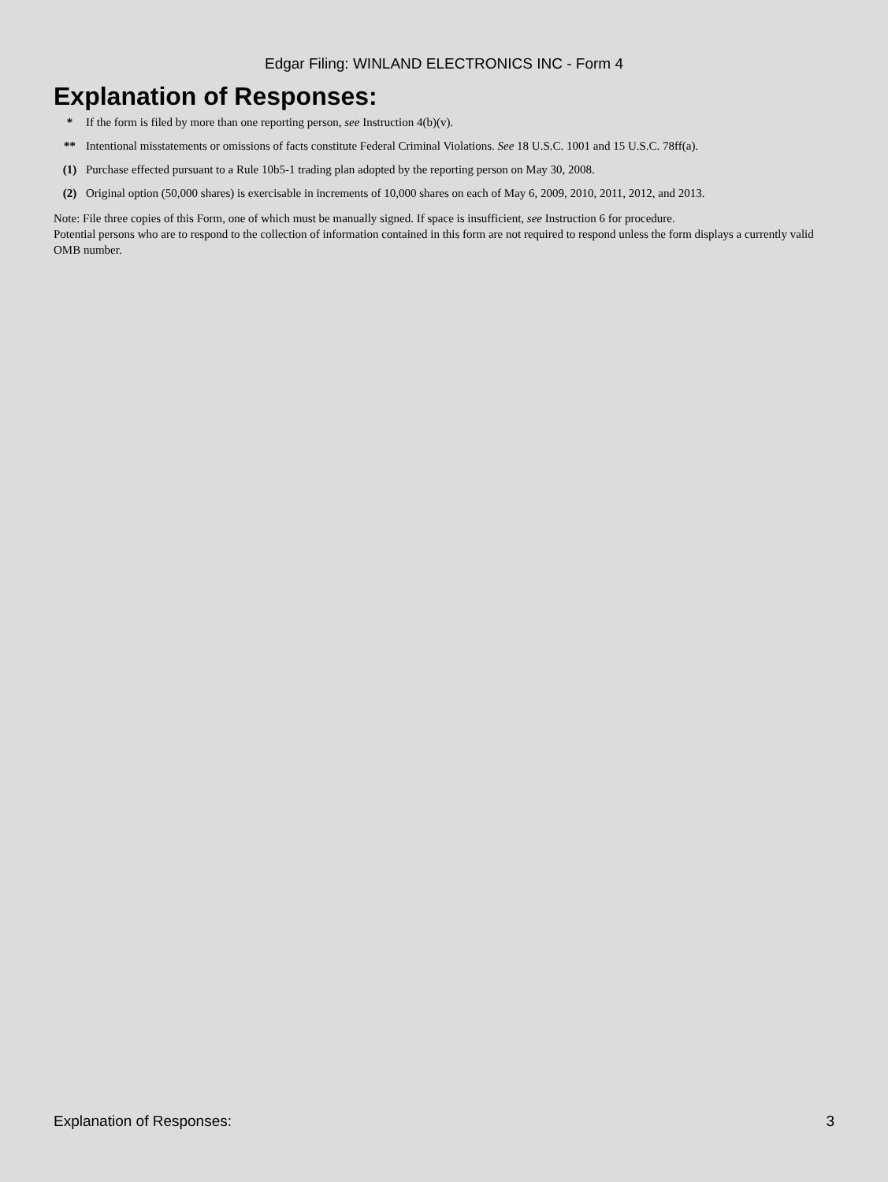Edgar Filing: WINLAND ELECTRONICS INC - Form 4
Explanation of Responses:
* If the form is filed by more than one reporting person, see Instruction 4(b)(v).
** Intentional misstatements or omissions of facts constitute Federal Criminal Violations. See 18 U.S.C. 1001 and 15 U.S.C. 78ff(a).
(1) Purchase effected pursuant to a Rule 10b5-1 trading plan adopted by the reporting person on May 30, 2008.
(2) Original option (50,000 shares) is exercisable in increments of 10,000 shares on each of May 6, 2009, 2010, 2011, 2012, and 2013.
Note: File three copies of this Form, one of which must be manually signed. If space is insufficient, see Instruction 6 for procedure.
Potential persons who are to respond to the collection of information contained in this form are not required to respond unless the form displays a currently valid OMB number.
Explanation of Responses: 3